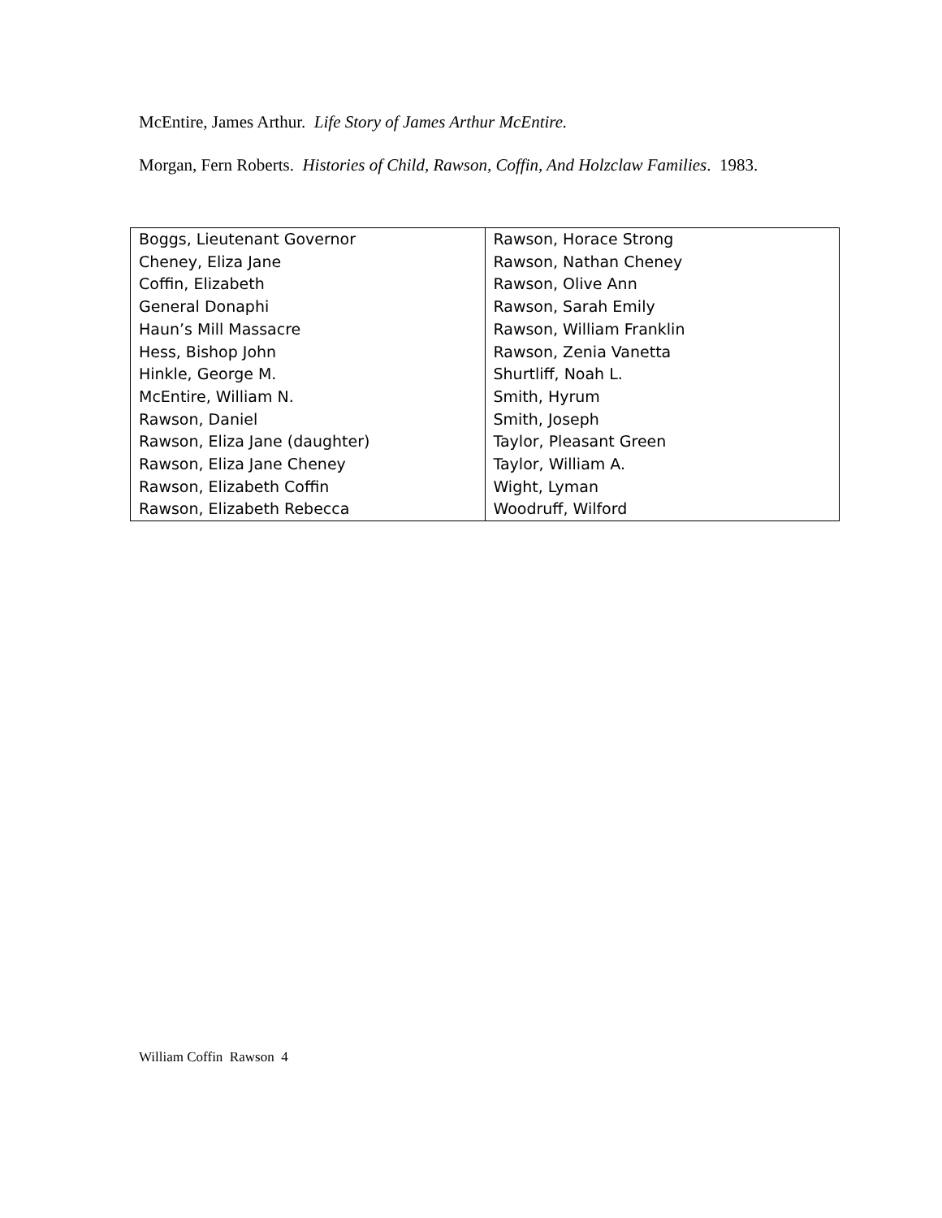McEntire, James Arthur. Life Story of James Arthur McEntire.
Morgan, Fern Roberts. Histories of Child, Rawson, Coffin, And Holzclaw Families. 1983.
| Boggs, Lieutenant Governor Cheney, Eliza Jane Coffin, Elizabeth General Donaphi Haun’s Mill Massacre Hess, Bishop John Hinkle, George M. McEntire, William N. Rawson, Daniel Rawson, Eliza Jane (daughter) Rawson, Eliza Jane Cheney Rawson, Elizabeth Coffin Rawson, Elizabeth Rebecca | Rawson, Horace Strong Rawson, Nathan Cheney Rawson, Olive Ann Rawson, Sarah Emily Rawson, William Franklin Rawson, Zenia Vanetta Shurtliff, Noah L. Smith, Hyrum Smith, Joseph Taylor, Pleasant Green Taylor, William A. Wight, Lyman Woodruff, Wilford |
William Coffin Rawson 4